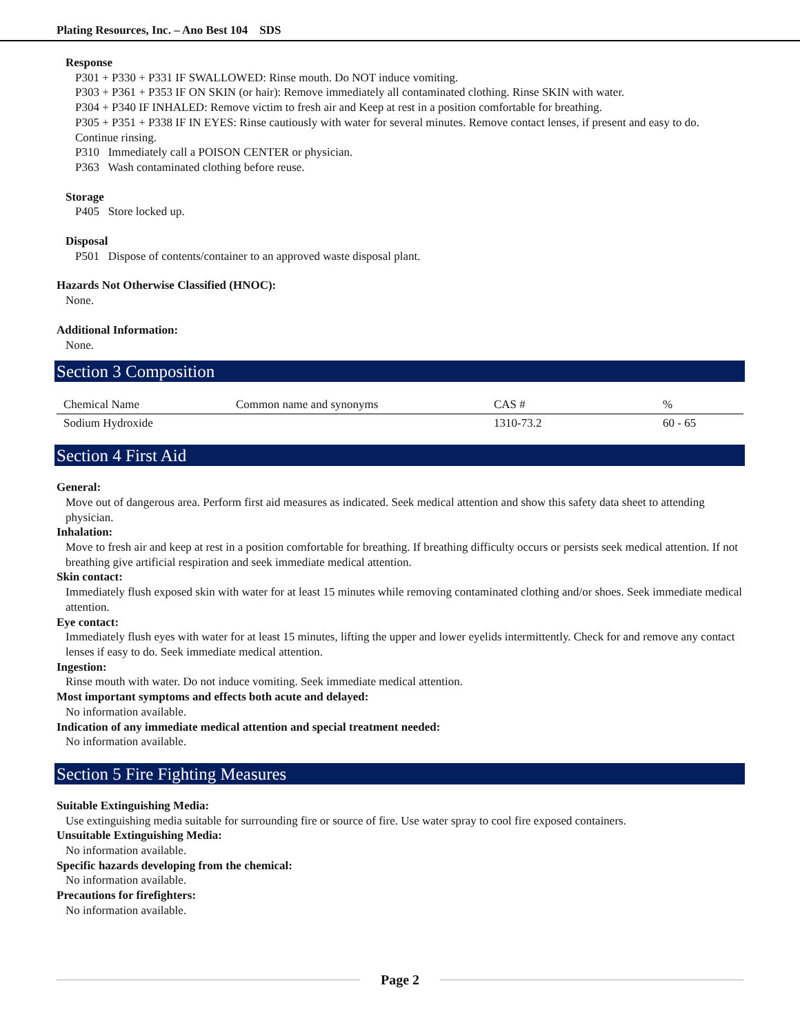Plating Resources, Inc. – Ano Best 104 SDS
Response
P301 + P330 + P331 IF SWALLOWED: Rinse mouth. Do NOT induce vomiting.
P303 + P361 + P353 IF ON SKIN (or hair): Remove immediately all contaminated clothing. Rinse SKIN with water.
P304 + P340 IF INHALED: Remove victim to fresh air and Keep at rest in a position comfortable for breathing.
P305 + P351 + P338 IF IN EYES: Rinse cautiously with water for several minutes. Remove contact lenses, if present and easy to do. Continue rinsing.
P310 Immediately call a POISON CENTER or physician.
P363 Wash contaminated clothing before reuse.
Storage
P405 Store locked up.
Disposal
P501 Dispose of contents/container to an approved waste disposal plant.
Hazards Not Otherwise Classified (HNOC):
None.
Additional Information:
None.
Section 3 Composition
| Chemical Name | Common name and synonyms | CAS # | % |
| Sodium Hydroxide | | 1310-73.2 | 60 - 65 |
Section 4 First Aid
General:
Move out of dangerous area. Perform first aid measures as indicated. Seek medical attention and show this safety data sheet to attending physician.
Inhalation:
Move to fresh air and keep at rest in a position comfortable for breathing. If breathing difficulty occurs or persists seek medical attention. If not breathing give artificial respiration and seek immediate medical attention.
Skin contact:
Immediately flush exposed skin with water for at least 15 minutes while removing contaminated clothing and/or shoes. Seek immediate medical attention.
Eye contact:
Immediately flush eyes with water for at least 15 minutes, lifting the upper and lower eyelids intermittently. Check for and remove any contact lenses if easy to do. Seek immediate medical attention.
Ingestion:
Rinse mouth with water. Do not induce vomiting. Seek immediate medical attention.
Most important symptoms and effects both acute and delayed:
No information available.
Indication of any immediate medical attention and special treatment needed:
No information available.
Section 5 Fire Fighting Measures
Suitable Extinguishing Media:
Use extinguishing media suitable for surrounding fire or source of fire. Use water spray to cool fire exposed containers.
Unsuitable Extinguishing Media:
No information available.
Specific hazards developing from the chemical:
No information available.
Precautions for firefighters:
No information available.
Page 2